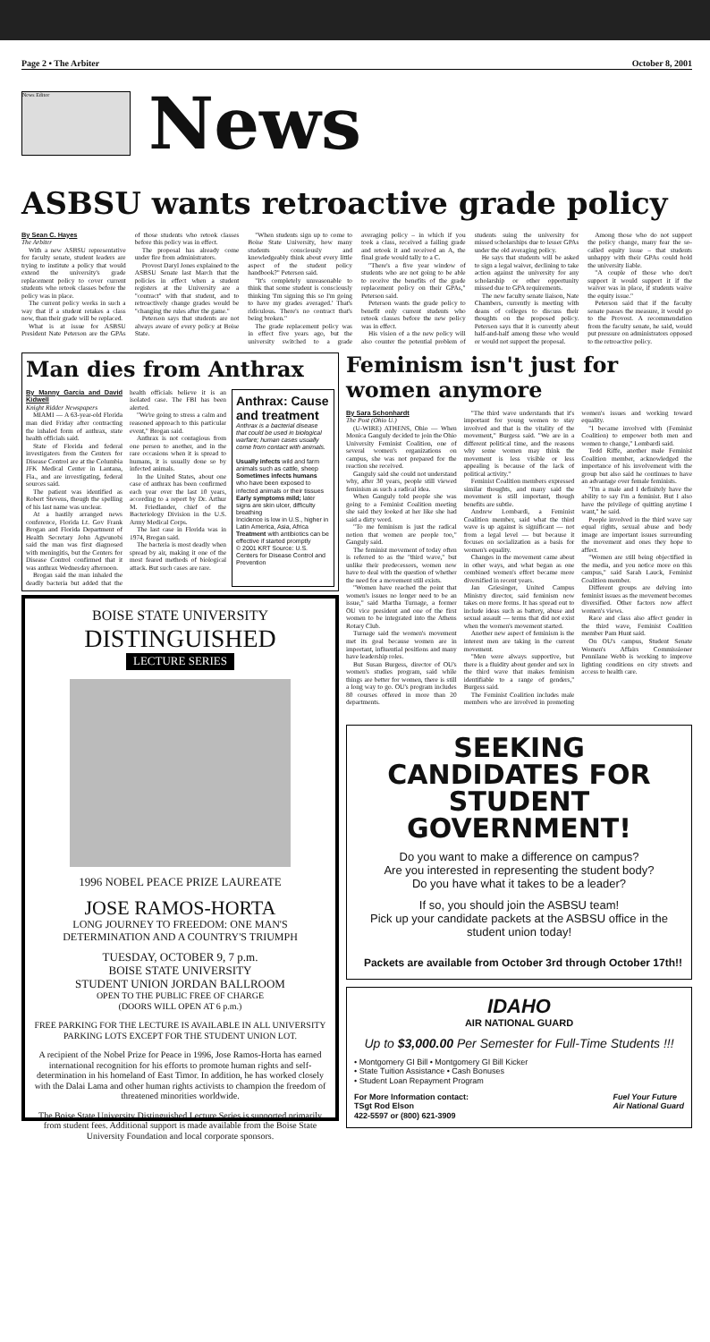Page 2 • The Arbiter October 8, 2001
News Editor
News
ASBSU wants retroactive grade policy
By Sean C. Hayes
The Arbiter
With a new ASBSU representative for faculty senate, student leaders are trying to institute a policy that would extend the university's grade replacement policy to cover current students who retook classes before the policy was in place.
The current policy works in such a way that if a student retakes a class now, than their grade will be replaced.
What is at issue for ASBSU President Nate Peterson are the GPAs of those students who retook classes before this policy was in effect.
The proposal has already come under fire from administrators.
Provost Daryl Jones explained to the ASBSU Senate last March that the policies in effect when a student registers at the University are a "contract" with that student, and to retroactively change grades would be "changing the rules after the game."
Peterson says that students are not always aware of every policy at Boise State.
"When students sign up to come to Boise State University, how many students consciously and knowledgeably think about every little aspect of the student policy handbook?" Peterson said.
"It's completely unreasonable to think that some student is consciously thinking 'I'm signing this so I'm going to have my grades averaged.' That's ridiculous. There's no contract that's being broken."
The grade replacement policy was in effect five years ago, but the university switched to a grade averaging policy – in which if you took a class, received a failing grade and retook it and received an A, the final grade would tally to a C.
"There's a five year window of students who are not going to be able to receive the benefits of the grade replacement policy on their GPAs," Peterson said.
Peterson wants the grade policy to benefit only current students who retook classes before the new policy was in effect.
His vision of a the new policy will also counter the potential problem of students suing the university for missed scholarships due to lesser GPAs under the old averaging policy.
He says that students will be asked to sign a legal waiver, declining to take action against the university for any scholarship or other opportunity missed due to GPA requirements.
The new faculty senate liaison, Nate Chambers, currently is meeting with deans of colleges to discuss their thoughts on the proposed policy. Peterson says that it is currently about half-and-half among those who would or would not support the proposal.
Among those who do not support the policy change, many fear the so-called equity issue – that students unhappy with their GPAs could hold the university liable.
"A couple of those who don't support it would support it if the waiver was in place, if students waive the equity issue."
Peterson said that if the faculty senate passes the measure, it would go to the Provost. A recommendation from the faculty senate, he said, would put pressure on administrators opposed to the retroactive policy.
Man dies from Anthrax
By Manny Garcia and David Kidwell
Knight Ridder Newspapers
MIAMI — A 63-year-old Florida man died Friday after contracting the inhaled form of anthrax, state health officials said.
State of Florida and federal investigators from the Centers for Disease Control are at the Columbia JFK Medical Center in Lantana, Fla., and are investigating, federal sources said.
The patient was identified as Robert Stevens, though the spelling of his last name was unclear.
At a hastily arranged news conference, Florida Lt. Gov Frank Brogan and Florida Department of Health Secretary John Agwunobi said the man was first diagnosed with meningitis, but the Centers for Disease Control confirmed that it was anthrax Wednesday afternoon.
Brogan said the man inhaled the deadly bacteria but added that the health officials believe it is an isolated case. The FBI has been alerted.
"We're going to stress a calm and reasoned approach to this particular event," Brogan said.
Anthrax is not contagious from one person to another, and in the rare occasions when it is spread to humans, it is usually done so by infected animals.
In the United States, about one case of anthrax has been confirmed each year over the last 10 years, according to a report by Dr. Arthur M. Friedlander, chief of the Bacteriology Division in the U.S. Army Medical Corps.
The last case in Florida was in 1974, Brogan said.
The bacteria is most deadly when spread by air, making it one of the most feared methods of biological attack. But such cases are rare.
Anthrax: Cause and treatment
Anthrax is a bacterial disease that could be used in biological warfare; human cases usually come from contact with animals.
Usually infects wild and farm animals such as cattle, sheep
Sometimes infects humans who have been exposed to infected animals or their tissues
Early symptoms mild; later signs are skin ulcer, difficulty breathing
Incidence is low in U.S., higher in Latin America, Asia, Africa
Treatment with antibiotics can be effective if started promptly
© 2001 KRT Source: U.S. Centers for Disease Control and Prevention
BOISE STATE UNIVERSITY
DISTINGUISHED
LECTURE SERIES
1996 NOBEL PEACE PRIZE LAUREATE
JOSE RAMOS-HORTA
LONG JOURNEY TO FREEDOM: ONE MAN'S DETERMINATION AND A COUNTRY'S TRIUMPH
TUESDAY, OCTOBER 9, 7 p.m.
BOISE STATE UNIVERSITY
STUDENT UNION JORDAN BALLROOM
OPEN TO THE PUBLIC FREE OF CHARGE
(DOORS WILL OPEN AT 6 p.m.)
FREE PARKING FOR THE LECTURE IS AVAILABLE IN ALL UNIVERSITY PARKING LOTS EXCEPT FOR THE STUDENT UNION LOT.
A recipient of the Nobel Prize for Peace in 1996, Jose Ramos-Horta has earned international recognition for his efforts to promote human rights and self-determination in his homeland of East Timor. In addition, he has worked closely with the Dalai Lama and other human rights activists to champion the freedom of threatened minorities worldwide.
The Boise State University Distinguished Lecture Series is supported primarily from student fees. Additional support is made available from the Boise State University Foundation and local corporate sponsors.
Feminism isn't just for women anymore
By Sara Schonhardt
The Post (Ohio U.)
(U-WIRE) ATHENS, Ohio — When Monica Ganguly decided to join the Ohio University Feminist Coalition, one of several women's organizations on campus, she was not prepared for the reaction she received.
Ganguly said she could not understand why, after 30 years, people still viewed feminism as such a radical idea.
When Ganguly told people she was going to a Feminist Coalition meeting she said they looked at her like she had said a dirty word.
"To me feminism is just the radical notion that women are people too," Ganguly said.
The feminist movement of today often is referred to as the "third wave," but unlike their predecessors, women now have to deal with the question of whether the need for a movement still exists.
"Women have reached the point that women's issues no longer need to be an issue," said Martha Turnage, a former OU vice president and one of the first women to be integrated into the Athens Rotary Club.
Turnage said the women's movement met its goal because women are in important, influential positions and many have leadership roles.
But Susan Burgess, director of OU's women's studies program, said while things are better for women, there is still a long way to go. OU's program includes 80 courses offered in more than 20 departments.
"The third wave understands that it's important for young women to stay involved and that is the vitality of the movement," Burgess said. "We are in a different political time, and the reasons why some women may think the movement is less visible or less appealing is because of the lack of political activity."
Feminist Coalition members expressed similar thoughts, and many said the movement is still important, though benefits are subtle.
Andrew Lombardi, a Feminist Coalition member, said what the third wave is up against is significant — not from a legal level — but because it focuses on socialization as a basis for women's equality.
Changes in the movement came about in other ways, and what began as one combined women's effort became more diversified in recent years.
Jan Griesinger, United Campus Ministry director, said feminism now takes on more forms. It has spread out to include ideas such as battery, abuse and sexual assault — terms that did not exist when the women's movement started.
Another new aspect of feminism is the interest men are taking in the current movement.
"Men were always supportive, but there is a fluidity about gender and sex in the third wave that makes feminism identifiable to a range of genders," Burgess said.
The Feminist Coalition includes male members who are involved in promoting women's issues and working toward equality.
"I became involved with (Feminist Coalition) to empower both men and women to change," Lombardi said.
Tedd Riffe, another male Feminist Coalition member, acknowledged the importance of his involvement with the group but also said he continues to have an advantage over female feminists.
"I'm a male and I definitely have the ability to say I'm a feminist. But I also have the privilege of quitting anytime I want," he said.
People involved in the third wave say equal rights, sexual abuse and body image are important issues surrounding the movement and ones they hope to affect.
"Women are still being objectified in the media, and you notice more on this campus," said Sarah Lauck, Feminist Coalition member.
Different groups are delving into feminist issues as the movement becomes diversified. Other factors now affect women's views.
Race and class also affect gender in the third wave, Feminist Coalition member Pam Hunt said.
On OU's campus, Student Senate Women's Affairs Commissioner Pennilane Webb is working to improve lighting conditions on city streets and access to health care.
SEEKING CANDIDATES FOR STUDENT GOVERNMENT!
Do you want to make a difference on campus?
Are you interested in representing the student body?
Do you have what it takes to be a leader?
If so, you should join the ASBSU team!
Pick up your candidate packets at the ASBSU office in the student union today!
Packets are available from October 3rd through October 17th!!
IDAHO
AIR NATIONAL GUARD
Up to $3,000.00 Per Semester for Full-Time Students !!!
• Montgomery GI Bill • Montgomery GI Bill Kicker
• State Tuition Assistance • Cash Bonuses
• Student Loan Repayment Program
For More Information contact:
TSgt Rod Elson
422-5597 or (800) 621-3909 Fuel Your Future
Air National Guard